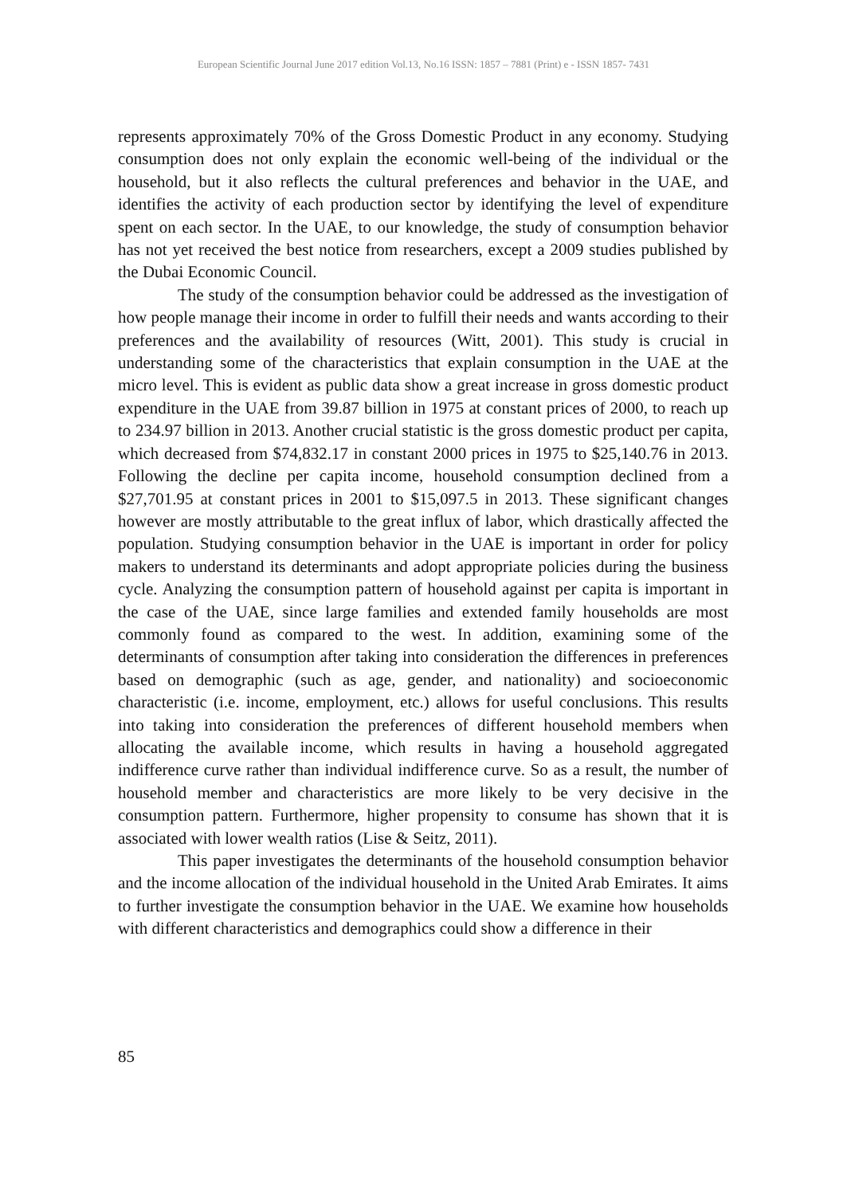European Scientific Journal June 2017 edition Vol.13, No.16 ISSN: 1857 – 7881 (Print) e - ISSN 1857- 7431
represents approximately 70% of the Gross Domestic Product in any economy. Studying consumption does not only explain the economic well-being of the individual or the household, but it also reflects the cultural preferences and behavior in the UAE, and identifies the activity of each production sector by identifying the level of expenditure spent on each sector. In the UAE, to our knowledge, the study of consumption behavior has not yet received the best notice from researchers, except a 2009 studies published by the Dubai Economic Council.
The study of the consumption behavior could be addressed as the investigation of how people manage their income in order to fulfill their needs and wants according to their preferences and the availability of resources (Witt, 2001). This study is crucial in understanding some of the characteristics that explain consumption in the UAE at the micro level. This is evident as public data show a great increase in gross domestic product expenditure in the UAE from 39.87 billion in 1975 at constant prices of 2000, to reach up to 234.97 billion in 2013. Another crucial statistic is the gross domestic product per capita, which decreased from $74,832.17 in constant 2000 prices in 1975 to $25,140.76 in 2013. Following the decline per capita income, household consumption declined from a $27,701.95 at constant prices in 2001 to $15,097.5 in 2013. These significant changes however are mostly attributable to the great influx of labor, which drastically affected the population. Studying consumption behavior in the UAE is important in order for policy makers to understand its determinants and adopt appropriate policies during the business cycle. Analyzing the consumption pattern of household against per capita is important in the case of the UAE, since large families and extended family households are most commonly found as compared to the west. In addition, examining some of the determinants of consumption after taking into consideration the differences in preferences based on demographic (such as age, gender, and nationality) and socioeconomic characteristic (i.e. income, employment, etc.) allows for useful conclusions. This results into taking into consideration the preferences of different household members when allocating the available income, which results in having a household aggregated indifference curve rather than individual indifference curve. So as a result, the number of household member and characteristics are more likely to be very decisive in the consumption pattern. Furthermore, higher propensity to consume has shown that it is associated with lower wealth ratios (Lise & Seitz, 2011).
This paper investigates the determinants of the household consumption behavior and the income allocation of the individual household in the United Arab Emirates. It aims to further investigate the consumption behavior in the UAE. We examine how households with different characteristics and demographics could show a difference in their
85